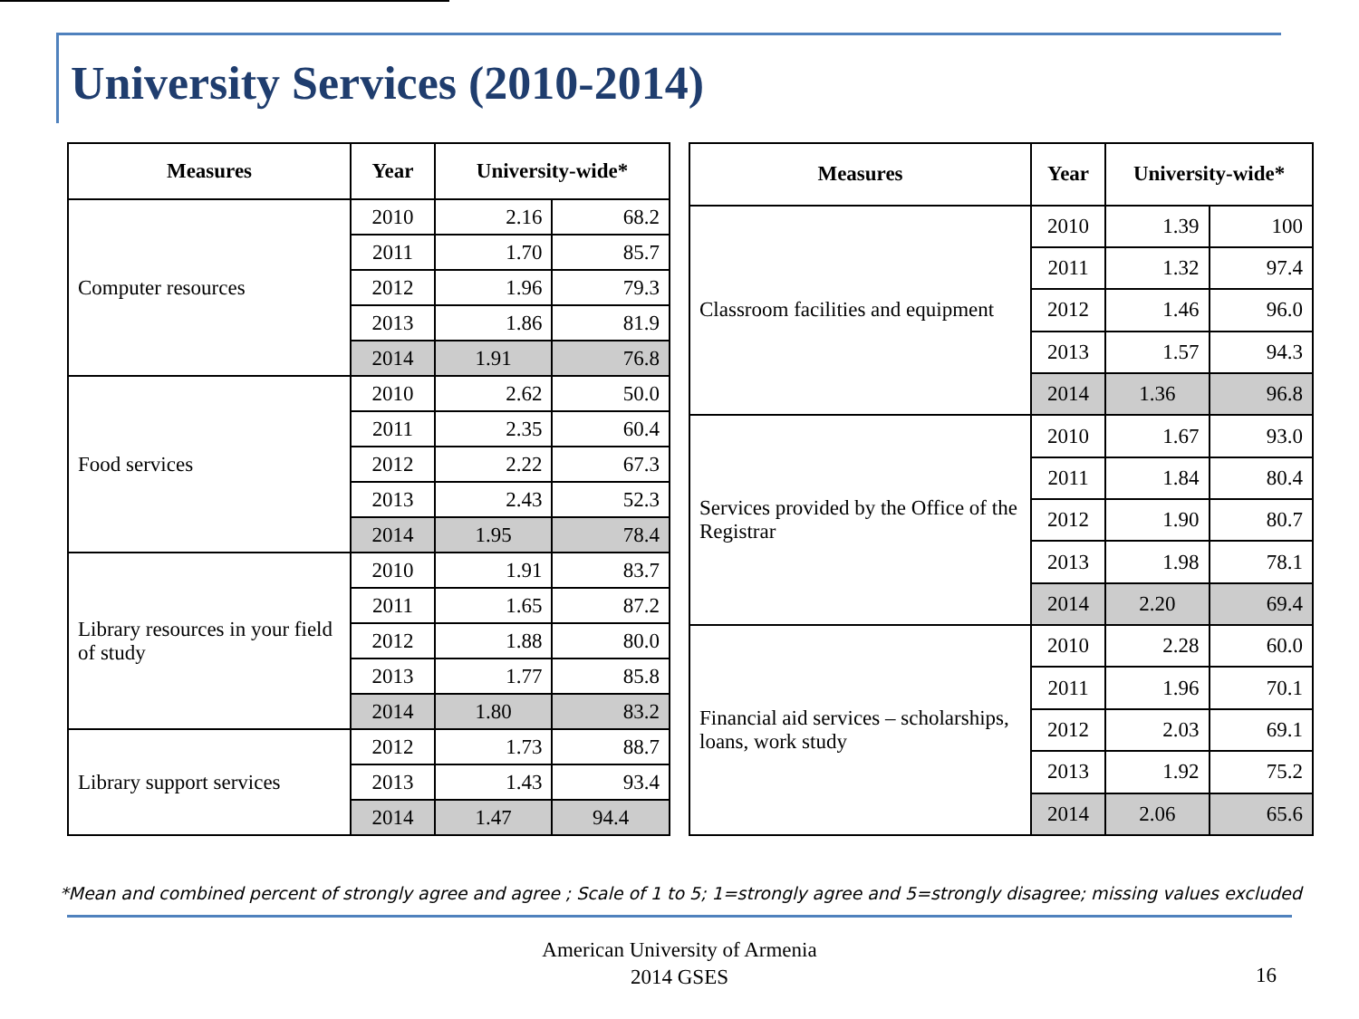University Services (2010-2014)
| Measures | Year | University-wide* | |
| --- | --- | --- | --- |
| Computer resources | 2010 | 2.16 | 68.2 |
| | 2011 | 1.70 | 85.7 |
| | 2012 | 1.96 | 79.3 |
| | 2013 | 1.86 | 81.9 |
| | 2014 | 1.91 | 76.8 |
| Food services | 2010 | 2.62 | 50.0 |
| | 2011 | 2.35 | 60.4 |
| | 2012 | 2.22 | 67.3 |
| | 2013 | 2.43 | 52.3 |
| | 2014 | 1.95 | 78.4 |
| Library resources in your field of study | 2010 | 1.91 | 83.7 |
| | 2011 | 1.65 | 87.2 |
| | 2012 | 1.88 | 80.0 |
| | 2013 | 1.77 | 85.8 |
| | 2014 | 1.80 | 83.2 |
| Library support services | 2012 | 1.73 | 88.7 |
| | 2013 | 1.43 | 93.4 |
| | 2014 | 1.47 | 94.4 |
| Measures | Year | University-wide* | |
| --- | --- | --- | --- |
| Classroom facilities and equipment | 2010 | 1.39 | 100 |
| | 2011 | 1.32 | 97.4 |
| | 2012 | 1.46 | 96.0 |
| | 2013 | 1.57 | 94.3 |
| | 2014 | 1.36 | 96.8 |
| Services provided by the Office of the Registrar | 2010 | 1.67 | 93.0 |
| | 2011 | 1.84 | 80.4 |
| | 2012 | 1.90 | 80.7 |
| | 2013 | 1.98 | 78.1 |
| | 2014 | 2.20 | 69.4 |
| Financial aid services – scholarships, loans, work study | 2010 | 2.28 | 60.0 |
| | 2011 | 1.96 | 70.1 |
| | 2012 | 2.03 | 69.1 |
| | 2013 | 1.92 | 75.2 |
| | 2014 | 2.06 | 65.6 |
*Mean and combined percent of strongly agree and agree ; Scale of 1 to 5; 1=strongly agree and 5=strongly disagree; missing values excluded
American University of Armenia
2014 GSES
16